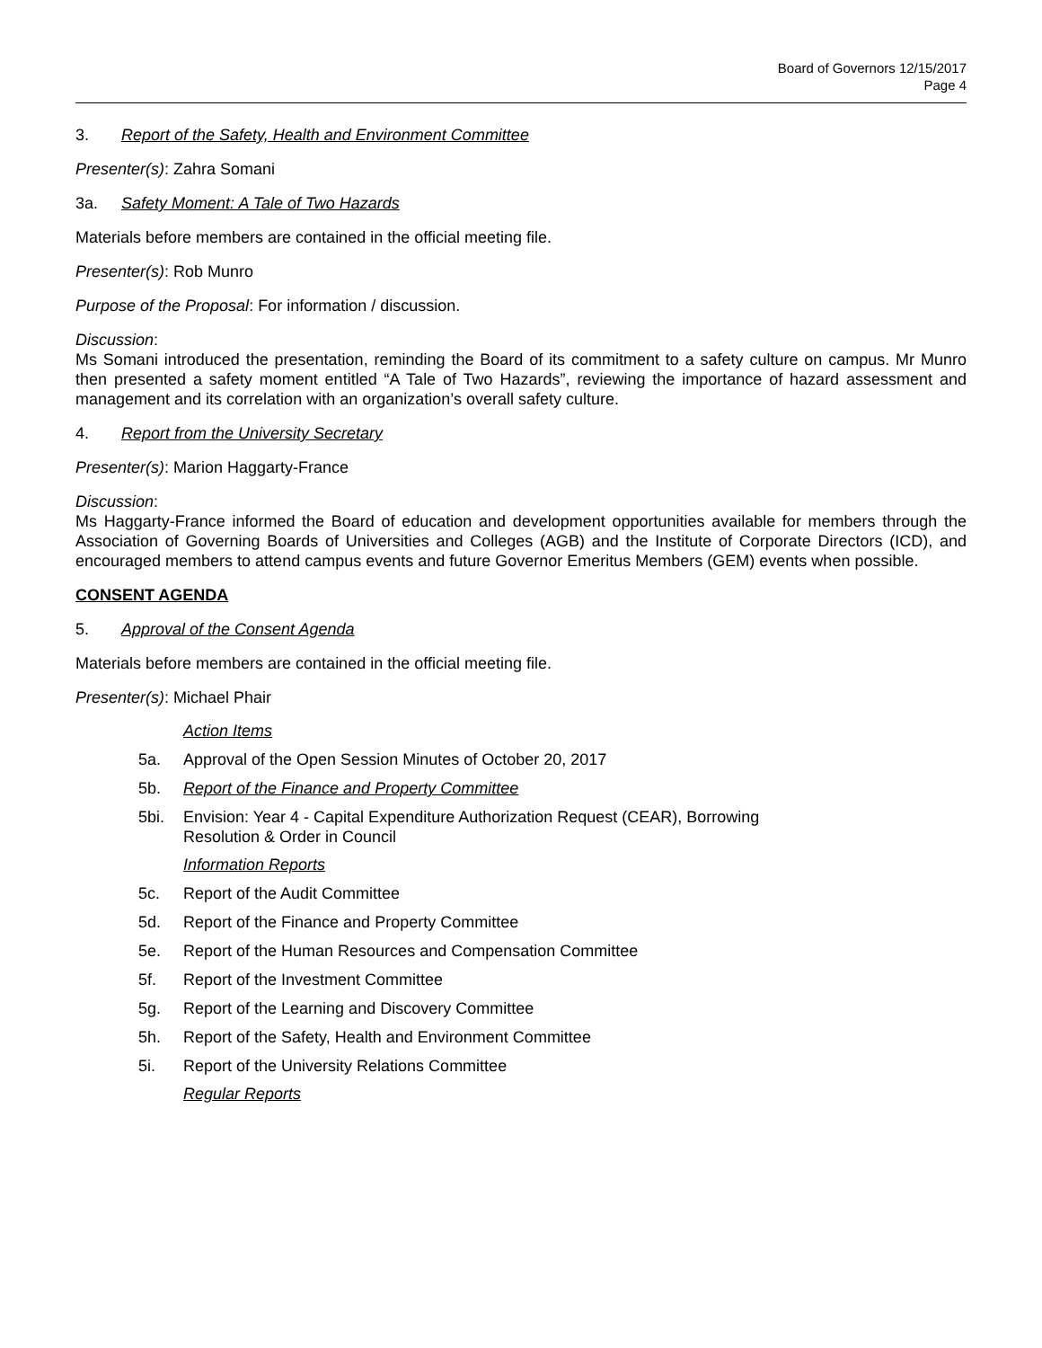Board of Governors 12/15/2017
Page 4
3. Report of the Safety, Health and Environment Committee
Presenter(s): Zahra Somani
3a. Safety Moment: A Tale of Two Hazards
Materials before members are contained in the official meeting file.
Presenter(s): Rob Munro
Purpose of the Proposal: For information / discussion.
Discussion:
Ms Somani introduced the presentation, reminding the Board of its commitment to a safety culture on campus. Mr Munro then presented a safety moment entitled “A Tale of Two Hazards”, reviewing the importance of hazard assessment and management and its correlation with an organization’s overall safety culture.
4. Report from the University Secretary
Presenter(s): Marion Haggarty-France
Discussion:
Ms Haggarty-France informed the Board of education and development opportunities available for members through the Association of Governing Boards of Universities and Colleges (AGB) and the Institute of Corporate Directors (ICD), and encouraged members to attend campus events and future Governor Emeritus Members (GEM) events when possible.
CONSENT AGENDA
5. Approval of the Consent Agenda
Materials before members are contained in the official meeting file.
Presenter(s): Michael Phair
Action Items
5a. Approval of the Open Session Minutes of October 20, 2017
5b. Report of the Finance and Property Committee
5bi. Envision: Year 4 - Capital Expenditure Authorization Request (CEAR), Borrowing
Resolution & Order in Council
Information Reports
5c. Report of the Audit Committee
5d. Report of the Finance and Property Committee
5e. Report of the Human Resources and Compensation Committee
5f. Report of the Investment Committee
5g. Report of the Learning and Discovery Committee
5h. Report of the Safety, Health and Environment Committee
5i. Report of the University Relations Committee
Regular Reports